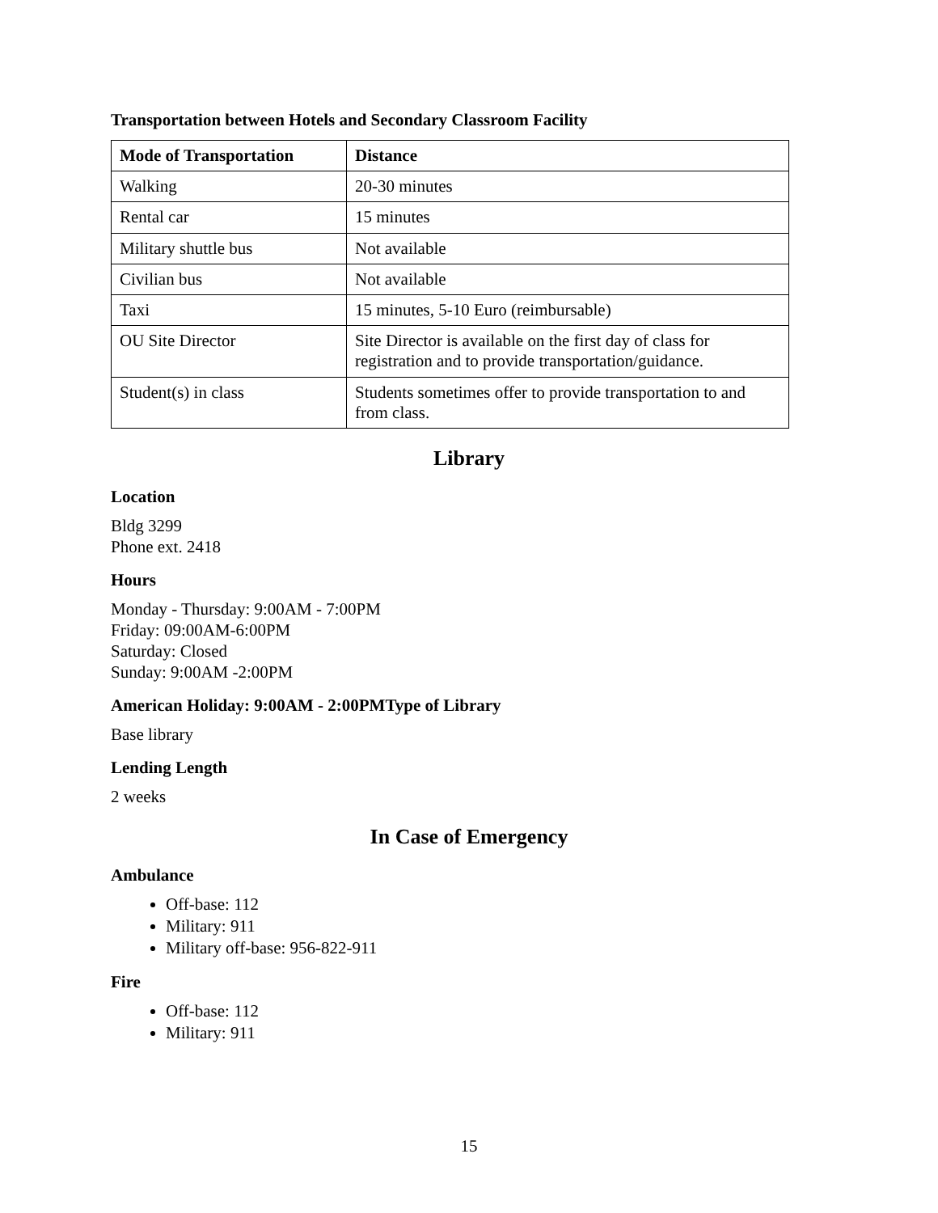Transportation between Hotels and Secondary Classroom Facility
| Mode of Transportation | Distance |
| --- | --- |
| Walking | 20-30 minutes |
| Rental car | 15 minutes |
| Military shuttle bus | Not available |
| Civilian bus | Not available |
| Taxi | 15 minutes, 5-10 Euro (reimbursable) |
| OU Site Director | Site Director is available on the first day of class for registration and to provide transportation/guidance. |
| Student(s) in class | Students sometimes offer to provide transportation to and from class. |
Library
Location
Bldg 3299
Phone ext. 2418
Hours
Monday - Thursday: 9:00AM - 7:00PM
Friday: 09:00AM-6:00PM
Saturday: Closed
Sunday: 9:00AM -2:00PM
American Holiday: 9:00AM - 2:00PMType of Library
Base library
Lending Length
2 weeks
In Case of Emergency
Ambulance
Off-base: 112
Military: 911
Military off-base: 956-822-911
Fire
Off-base: 112
Military: 911
15